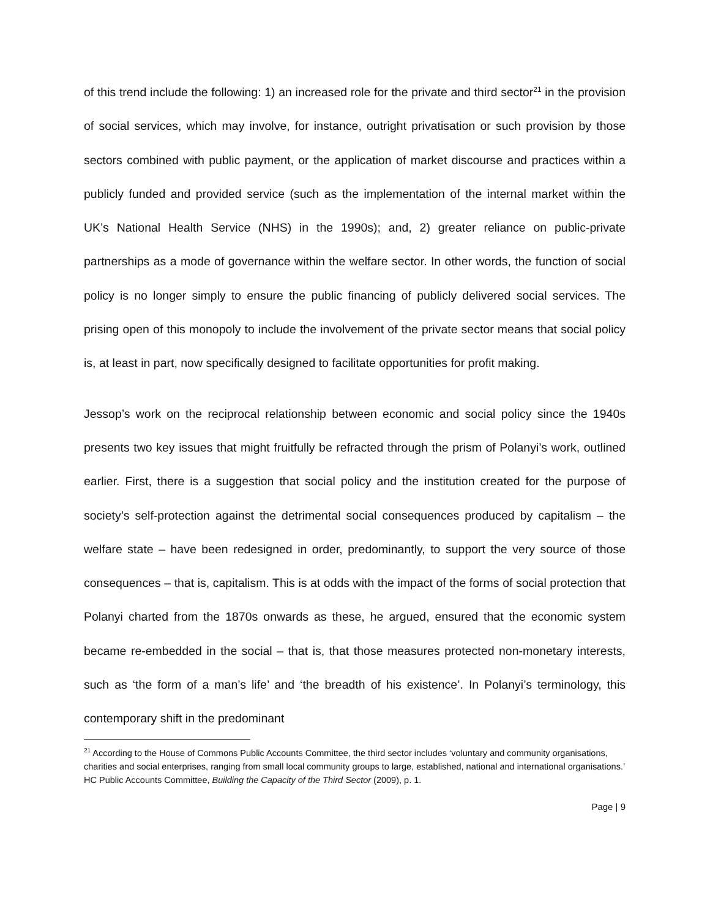of this trend include the following: 1) an increased role for the private and third sector<sup>21</sup> in the provision of social services, which may involve, for instance, outright privatisation or such provision by those sectors combined with public payment, or the application of market discourse and practices within a publicly funded and provided service (such as the implementation of the internal market within the UK’s National Health Service (NHS) in the 1990s); and, 2) greater reliance on public-private partnerships as a mode of governance within the welfare sector. In other words, the function of social policy is no longer simply to ensure the public financing of publicly delivered social services. The prising open of this monopoly to include the involvement of the private sector means that social policy is, at least in part, now specifically designed to facilitate opportunities for profit making.
Jessop’s work on the reciprocal relationship between economic and social policy since the 1940s presents two key issues that might fruitfully be refracted through the prism of Polanyi’s work, outlined earlier. First, there is a suggestion that social policy and the institution created for the purpose of society’s self-protection against the detrimental social consequences produced by capitalism – the welfare state – have been redesigned in order, predominantly, to support the very source of those consequences – that is, capitalism. This is at odds with the impact of the forms of social protection that Polanyi charted from the 1870s onwards as these, he argued, ensured that the economic system became re-embedded in the social – that is, that those measures protected non-monetary interests, such as ‘the form of a man’s life’ and ‘the breadth of his existence’. In Polanyi’s terminology, this contemporary shift in the predominant
<sup>21</sup> According to the House of Commons Public Accounts Committee, the third sector includes ‘voluntary and community organisations, charities and social enterprises, ranging from small local community groups to large, established, national and international organisations.’ HC Public Accounts Committee, Building the Capacity of the Third Sector (2009), p. 1.
Page | 9